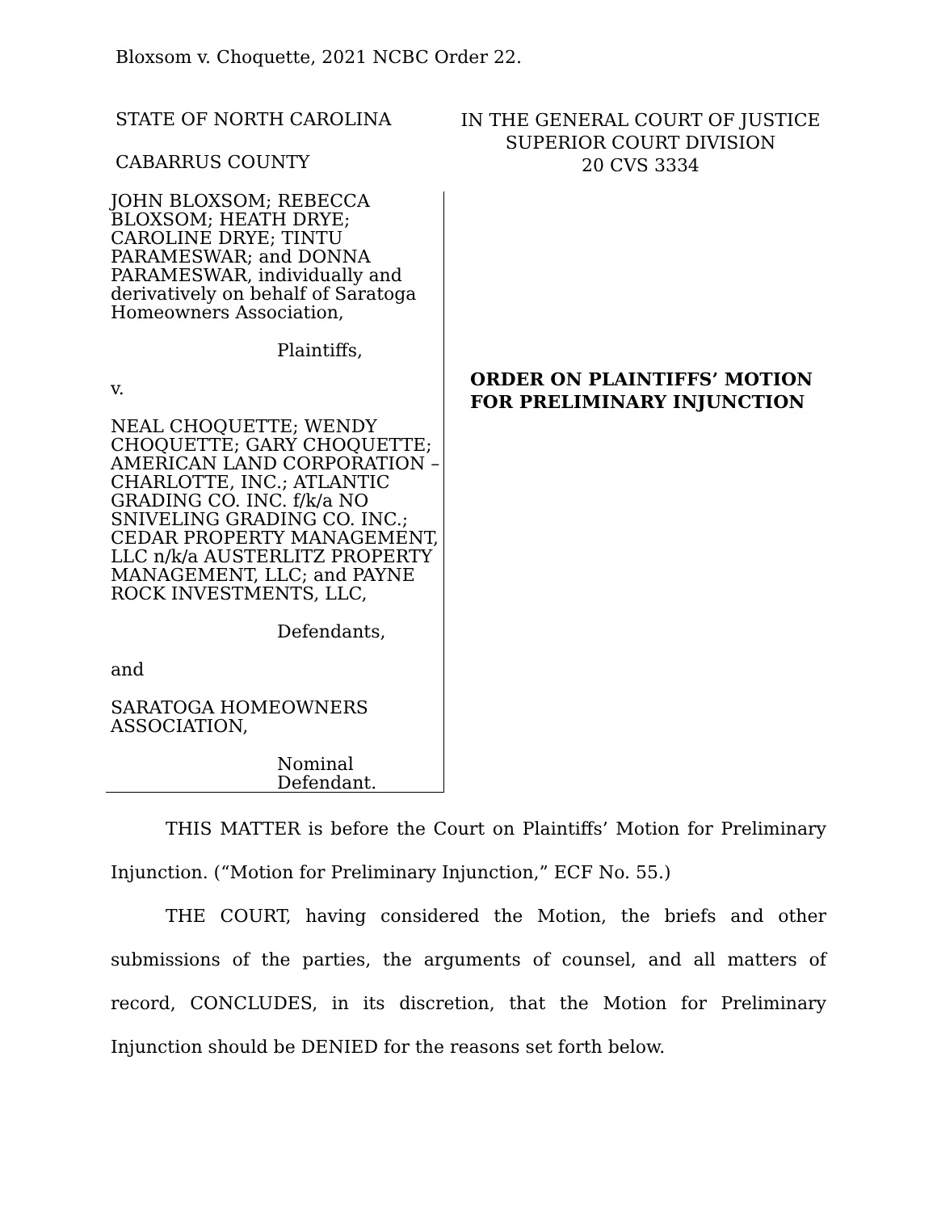Bloxsom v. Choquette, 2021 NCBC Order 22.
STATE OF NORTH CAROLINA
CABARRUS COUNTY
IN THE GENERAL COURT OF JUSTICE
SUPERIOR COURT DIVISION
20 CVS 3334
JOHN BLOXSOM; REBECCA BLOXSOM; HEATH DRYE; CAROLINE DRYE; TINTU PARAMESWAR; and DONNA PARAMESWAR, individually and derivatively on behalf of Saratoga Homeowners Association,
Plaintiffs,
v.
NEAL CHOQUETTE; WENDY CHOQUETTE; GARY CHOQUETTE; AMERICAN LAND CORPORATION – CHARLOTTE, INC.; ATLANTIC GRADING CO. INC. f/k/a NO SNIVELING GRADING CO. INC.; CEDAR PROPERTY MANAGEMENT, LLC n/k/a AUSTERLITZ PROPERTY MANAGEMENT, LLC; and PAYNE ROCK INVESTMENTS, LLC,
Defendants,
and
SARATOGA HOMEOWNERS ASSOCIATION,
Nominal
Defendant.
ORDER ON PLAINTIFFS’ MOTION FOR PRELIMINARY INJUNCTION
THIS MATTER is before the Court on Plaintiffs’ Motion for Preliminary Injunction. (“Motion for Preliminary Injunction,” ECF No. 55.)
THE COURT, having considered the Motion, the briefs and other submissions of the parties, the arguments of counsel, and all matters of record, CONCLUDES, in its discretion, that the Motion for Preliminary Injunction should be DENIED for the reasons set forth below.